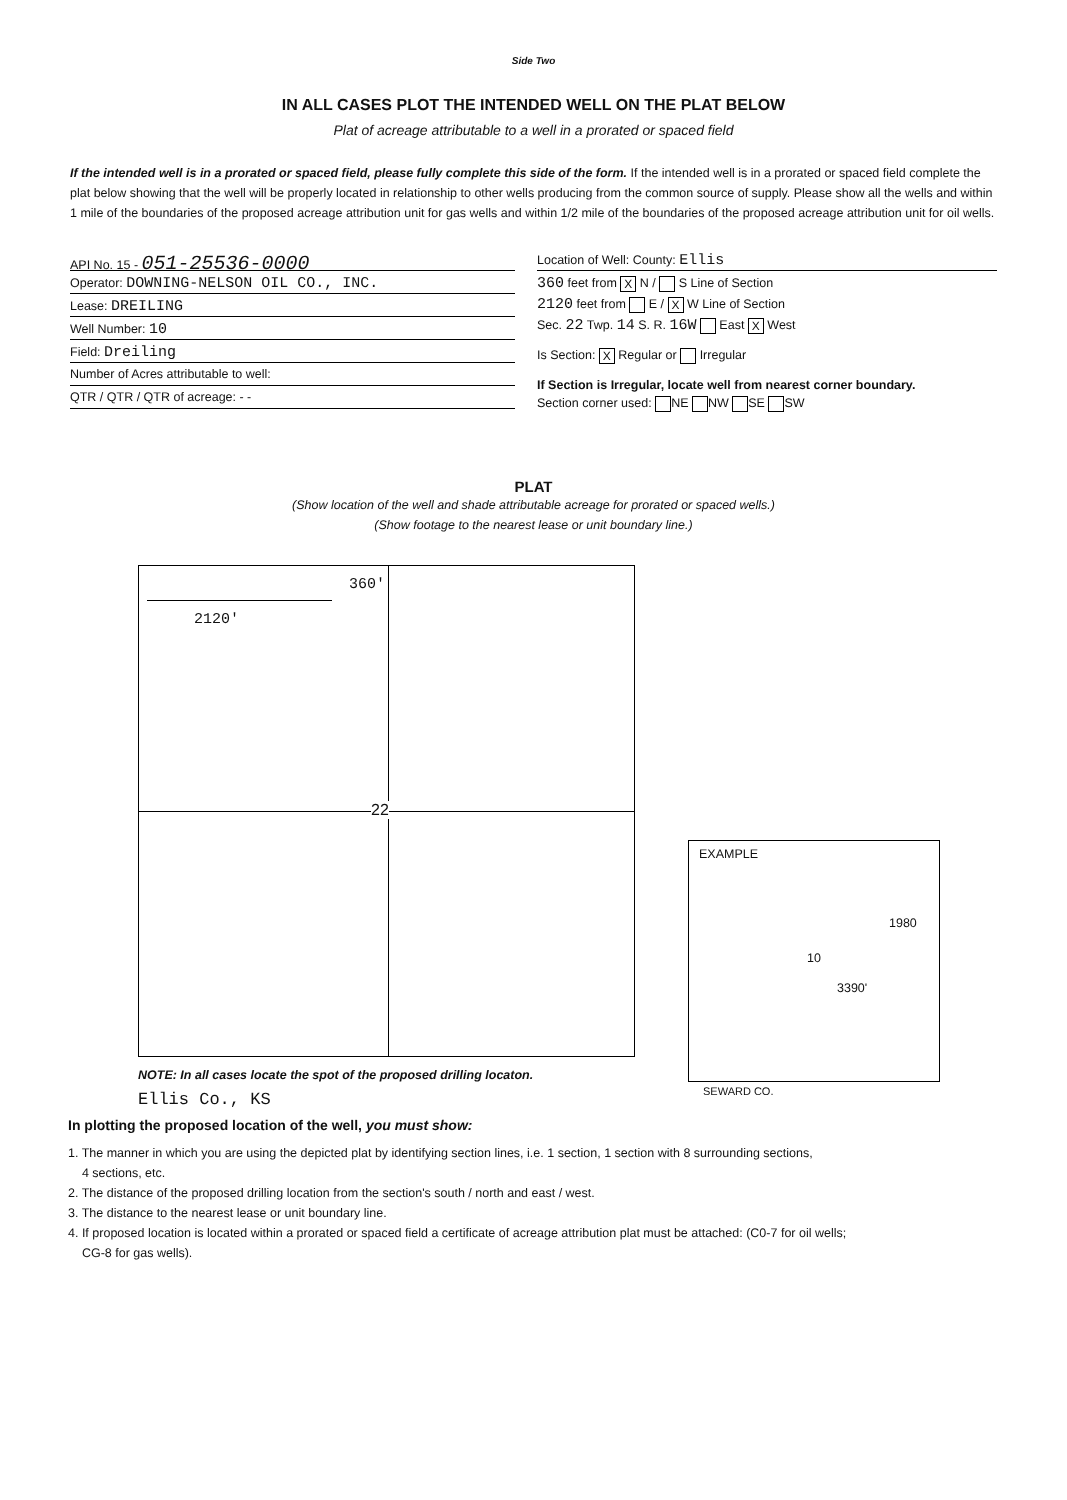Side Two
IN ALL CASES PLOT THE INTENDED WELL ON THE PLAT BELOW
Plat of acreage attributable to a well in a prorated or spaced field
If the intended well is in a prorated or spaced field, please fully complete this side of the form. If the intended well is in a prorated or spaced field complete the plat below showing that the well will be properly located in relationship to other wells producing from the common source of supply. Please show all the wells and within 1 mile of the boundaries of the proposed acreage attribution unit for gas wells and within 1/2 mile of the boundaries of the proposed acreage attribution unit for oil wells.
API No. 15 - 051-25536-0000
Operator: DOWNING-NELSON OIL CO., INC.
Lease: DREILING
Well Number: 10
Field: Dreiling
Number of Acres attributable to well:
QTR / QTR / QTR of acreage: - -
Location of Well: County: Ellis
360 feet from X N / S Line of Section
2120 feet from E / X W Line of Section
Sec. 22 Twp. 14 S. R. 16W East X West
Is Section: X Regular or Irregular
If Section is Irregular, locate well from nearest corner boundary.
Section corner used: NE NW SE SW
PLAT
(Show location of the well and shade attributable acreage for prorated or spaced wells.)
(Show footage to the nearest lease or unit boundary line.)
360' 2120' 22
EXAMPLE
1980
10
3390'
SEWARD CO.
NOTE: In all cases locate the spot of the proposed drilling locaton.
Ellis Co., KS
In plotting the proposed location of the well, you must show:
1. The manner in which you are using the depicted plat by identifying section lines, i.e. 1 section, 1 section with 8 surrounding sections,
4 sections, etc.
2. The distance of the proposed drilling location from the section's south / north and east / west.
3. The distance to the nearest lease or unit boundary line.
4. If proposed location is located within a prorated or spaced field a certificate of acreage attribution plat must be attached: (C0-7 for oil wells;
CG-8 for gas wells).